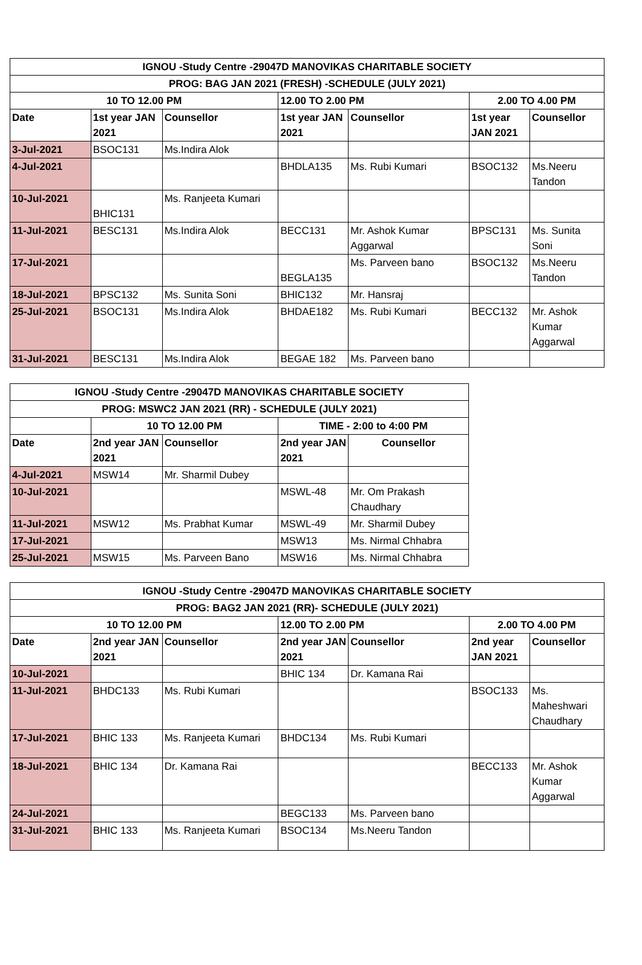| IGNOU -Study Centre -29047D MANOVIKAS CHARITABLE SOCIETY | | | | | | |
| --- | --- | --- | --- | --- | --- | --- |
| PROG: BAG JAN 2021 (FRESH) -SCHEDULE (JULY 2021) | | | | | | |
| 10 TO 12.00 PM | | | 12.00 TO 2.00 PM | | 2.00 TO 4.00 PM | |
| Date | 1st year JAN 2021 | Counsellor | 1st year JAN 2021 | Counsellor | 1st year JAN 2021 | Counsellor |
| 3-Jul-2021 | BSOC131 | Ms.Indira Alok | | | | |
| 4-Jul-2021 | | | BHDLA135 | Ms. Rubi Kumari | BSOC132 | Ms.Neeru Tandon |
| 10-Jul-2021 | BHIC131 | Ms. Ranjeeta Kumari | | | | |
| 11-Jul-2021 | BESC131 | Ms.Indira Alok | BECC131 | Mr. Ashok Kumar Aggarwal | BPSC131 | Ms. Sunita Soni |
| 17-Jul-2021 | | | BEGLA135 | Ms. Parveen bano | BSOC132 | Ms.Neeru Tandon |
| 18-Jul-2021 | BPSC132 | Ms. Sunita Soni | BHIC132 | Mr. Hansraj | | |
| 25-Jul-2021 | BSOC131 | Ms.Indira Alok | BHDAE182 | Ms. Rubi Kumari | BECC132 | Mr. Ashok Kumar Aggarwal |
| 31-Jul-2021 | BESC131 | Ms.Indira Alok | BEGAE 182 | Ms. Parveen bano | | |
| IGNOU -Study Centre -29047D MANOVIKAS CHARITABLE SOCIETY | | | | |
| --- | --- | --- | --- | --- |
| PROG: MSWC2 JAN 2021 (RR) - SCHEDULE (JULY 2021) | | | | |
| | 10 TO 12.00 PM | | TIME - 2:00 to 4:00 PM | |
| Date | 2nd year JAN 2021 | Counsellor | 2nd year JAN 2021 | Counsellor |
| 4-Jul-2021 | MSW14 | Mr. Sharmil Dubey | | |
| 10-Jul-2021 | | | MSWL-48 | Mr. Om Prakash Chaudhary |
| 11-Jul-2021 | MSW12 | Ms. Prabhat Kumar | MSWL-49 | Mr. Sharmil Dubey |
| 17-Jul-2021 | | | MSW13 | Ms. Nirmal Chhabra |
| 25-Jul-2021 | MSW15 | Ms. Parveen Bano | MSW16 | Ms. Nirmal Chhabra |
| IGNOU -Study Centre -29047D MANOVIKAS CHARITABLE SOCIETY | | | | | | |
| --- | --- | --- | --- | --- | --- | --- |
| PROG: BAG2 JAN 2021 (RR)- SCHEDULE (JULY 2021) | | | | | | |
| 10 TO 12.00 PM | | | 12.00 TO 2.00 PM | | 2.00 TO 4.00 PM | |
| Date | 2nd year JAN 2021 | Counsellor | 2nd year JAN 2021 | Counsellor | 2nd year JAN 2021 | Counsellor |
| 10-Jul-2021 | | | BHIC 134 | Dr. Kamana Rai | | |
| 11-Jul-2021 | BHDC133 | Ms. Rubi Kumari | | | BSOC133 | Ms. Maheshwari Chaudhary |
| 17-Jul-2021 | BHIC 133 | Ms. Ranjeeta Kumari | BHDC134 | Ms. Rubi Kumari | | |
| 18-Jul-2021 | BHIC 134 | Dr. Kamana Rai | | | BECC133 | Mr. Ashok Kumar Aggarwal |
| 24-Jul-2021 | | | BEGC133 | Ms. Parveen bano | | |
| 31-Jul-2021 | BHIC 133 | Ms. Ranjeeta Kumari | BSOC134 | Ms.Neeru Tandon | | |